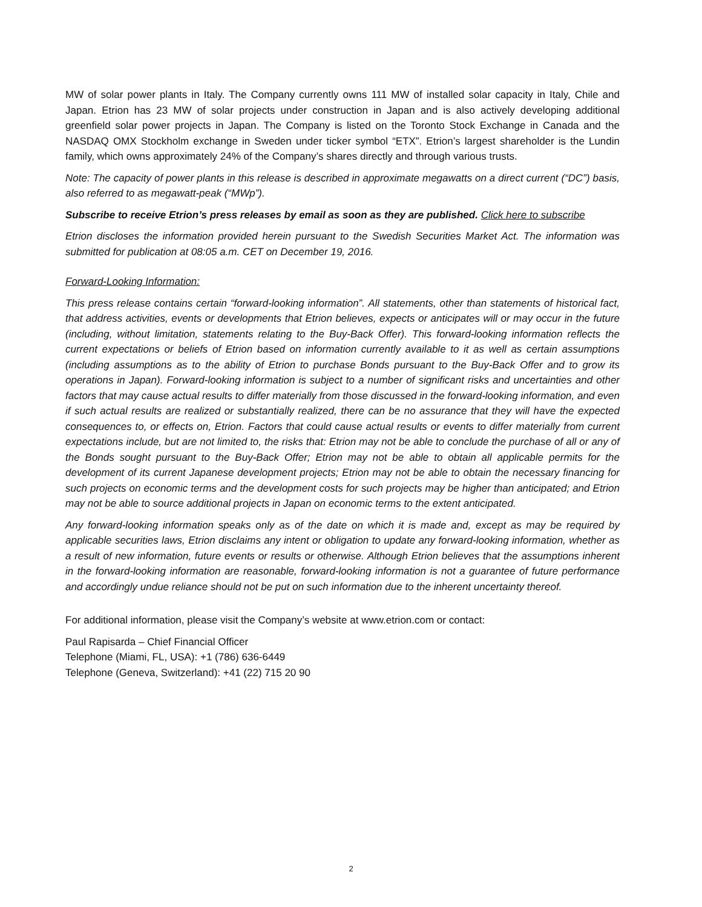MW of solar power plants in Italy. The Company currently owns 111 MW of installed solar capacity in Italy, Chile and Japan. Etrion has 23 MW of solar projects under construction in Japan and is also actively developing additional greenfield solar power projects in Japan. The Company is listed on the Toronto Stock Exchange in Canada and the NASDAQ OMX Stockholm exchange in Sweden under ticker symbol “ETX”. Etrion’s largest shareholder is the Lundin family, which owns approximately 24% of the Company’s shares directly and through various trusts.
Note: The capacity of power plants in this release is described in approximate megawatts on a direct current (“DC”) basis, also referred to as megawatt-peak (“MWp”).
Subscribe to receive Etrion’s press releases by email as soon as they are published. Click here to subscribe
Etrion discloses the information provided herein pursuant to the Swedish Securities Market Act. The information was submitted for publication at 08:05 a.m. CET on December 19, 2016.
Forward-Looking Information:
This press release contains certain “forward-looking information”. All statements, other than statements of historical fact, that address activities, events or developments that Etrion believes, expects or anticipates will or may occur in the future (including, without limitation, statements relating to the Buy-Back Offer). This forward-looking information reflects the current expectations or beliefs of Etrion based on information currently available to it as well as certain assumptions (including assumptions as to the ability of Etrion to purchase Bonds pursuant to the Buy-Back Offer and to grow its operations in Japan). Forward-looking information is subject to a number of significant risks and uncertainties and other factors that may cause actual results to differ materially from those discussed in the forward-looking information, and even if such actual results are realized or substantially realized, there can be no assurance that they will have the expected consequences to, or effects on, Etrion. Factors that could cause actual results or events to differ materially from current expectations include, but are not limited to, the risks that: Etrion may not be able to conclude the purchase of all or any of the Bonds sought pursuant to the Buy-Back Offer; Etrion may not be able to obtain all applicable permits for the development of its current Japanese development projects; Etrion may not be able to obtain the necessary financing for such projects on economic terms and the development costs for such projects may be higher than anticipated; and Etrion may not be able to source additional projects in Japan on economic terms to the extent anticipated.
Any forward-looking information speaks only as of the date on which it is made and, except as may be required by applicable securities laws, Etrion disclaims any intent or obligation to update any forward-looking information, whether as a result of new information, future events or results or otherwise. Although Etrion believes that the assumptions inherent in the forward-looking information are reasonable, forward-looking information is not a guarantee of future performance and accordingly undue reliance should not be put on such information due to the inherent uncertainty thereof.
For additional information, please visit the Company’s website at www.etrion.com or contact:
Paul Rapisarda – Chief Financial Officer
Telephone (Miami, FL, USA): +1 (786) 636-6449
Telephone (Geneva, Switzerland): +41 (22) 715 20 90
2